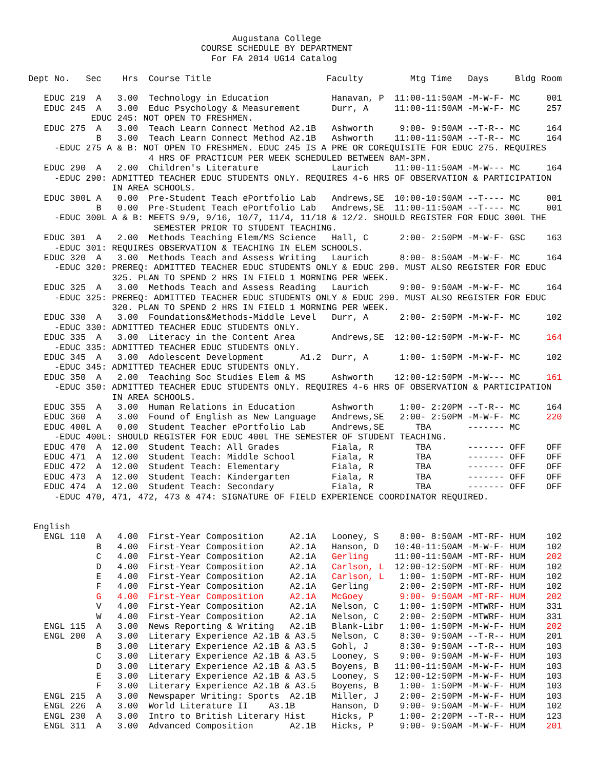Augustana College
                                 COURSE SCHEDULE BY DEPARTMENT
                                   For FA 2014 UG14 Catalog

Dept No.   Sec    Hrs  Course Title                      Faculty         Mtg Time   Days     Bldg Room

   EDUC 219  A   3.00  Technology in Education            Hanavan, P  11:00-11:50AM -M-W-F- MC     001
   EDUC 245  A   3.00  Educ Psychology & Measurement      Durr, A     11:00-11:50AM -M-W-F- MC     257
            EDUC 245: NOT OPEN TO FRESHMEN.
   EDUC 275  A   3.00  Teach Learn Connect Method A2.1B   Ashworth     9:00- 9:50AM --T-R-- MC     164
             B   3.00  Teach Learn Connect Method A2.1B   Ashworth    11:00-11:50AM --T-R-- MC     164
     -EDUC 275 A & B: NOT OPEN TO FRESHMEN. EDUC 245 IS A PRE OR COREQUISITE FOR EDUC 275. REQUIRES
                       4 HRS OF PRACTICUM PER WEEK SCHEDULED BETWEEN 8AM-3PM.
   EDUC 290  A   2.00  Children's Literature              Laurich     11:00-11:50AM -M-W--- MC     164
     -EDUC 290: ADMITTED TEACHER EDUC STUDENTS ONLY. REQUIRES 4-6 HRS OF OBSERVATION & PARTICIPATION
                IN AREA SCHOOLS.
   EDUC 300L A   0.00  Pre-Student Teach ePortfolio Lab   Andrews,SE  10:00-10:50AM --T---- MC     001
             B   0.00  Pre-Student Teach ePortfolio Lab   Andrews,SE  11:00-11:50AM --T---- MC     001
     -EDUC 300L A & B: MEETS 9/9, 9/16, 10/7, 11/4, 11/18 & 12/2. SHOULD REGISTER FOR EDUC 300L THE
                        SEMESTER PRIOR TO STUDENT TEACHING.
   EDUC 301  A   2.00  Methods Teaching Elem/MS Science   Hall, C      2:00- 2:50PM -M-W-F- GSC    163
     -EDUC 301: REQUIRES OBSERVATION & TEACHING IN ELEM SCHOOLS.
   EDUC 320  A   3.00  Methods Teach and Assess Writing   Laurich      8:00- 8:50AM -M-W-F- MC     164
     -EDUC 320: PREREQ: ADMITTED TEACHER EDUC STUDENTS ONLY & EDUC 290. MUST ALSO REGISTER FOR EDUC
                325. PLAN TO SPEND 2 HRS IN FIELD 1 MORNING PER WEEK.
   EDUC 325  A   3.00  Methods Teach and Assess Reading   Laurich      9:00- 9:50AM -M-W-F- MC     164
     -EDUC 325: PREREQ: ADMITTED TEACHER EDUC STUDENTS ONLY & EDUC 290. MUST ALSO REGISTER FOR EDUC
                320. PLAN TO SPEND 2 HRS IN FIELD 1 MORNING PER WEEK.
   EDUC 330  A   3.00  Foundations&Methods-Middle Level   Durr, A      2:00- 2:50PM -M-W-F- MC     102
     -EDUC 330: ADMITTED TEACHER EDUC STUDENTS ONLY.
   EDUC 335  A   3.00  Literacy in the Content Area       Andrews,SE  12:00-12:50PM -M-W-F- MC     164
     -EDUC 335: ADMITTED TEACHER EDUC STUDENTS ONLY.
   EDUC 345  A   3.00  Adolescent Development       A1.2  Durr, A      1:00- 1:50PM -M-W-F- MC     102
     -EDUC 345: ADMITTED TEACHER EDUC STUDENTS ONLY.
   EDUC 350  A   2.00  Teaching Soc Studies Elem & MS     Ashworth    12:00-12:50PM -M-W--- MC     161
     -EDUC 350: ADMITTED TEACHER EDUC STUDENTS ONLY. REQUIRES 4-6 HRS OF OBSERVATION & PARTICIPATION
                IN AREA SCHOOLS.
   EDUC 355  A   3.00  Human Relations in Education       Ashworth     1:00- 2:20PM --T-R-- MC     164
   EDUC 360  A   3.00  Found of English as New Language   Andrews,SE   2:00- 2:50PM -M-W-F- MC     220
   EDUC 400L A   0.00  Student Teacher ePortfolio Lab     Andrews,SE      TBA       ------- MC
     -EDUC 400L: SHOULD REGISTER FOR EDUC 400L THE SEMESTER OF STUDENT TEACHING.
   EDUC 470  A  12.00  Student Teach: All Grades          Fiala, R        TBA       ------- OFF    OFF
   EDUC 471  A  12.00  Student Teach: Middle School       Fiala, R        TBA       ------- OFF    OFF
   EDUC 472  A  12.00  Student Teach: Elementary          Fiala, R        TBA       ------- OFF    OFF
   EDUC 473  A  12.00  Student Teach: Kindergarten        Fiala, R        TBA       ------- OFF    OFF
   EDUC 474  A  12.00  Student Teach: Secondary           Fiala, R        TBA       ------- OFF    OFF
     -EDUC 470, 471, 472, 473 & 474: SIGNATURE OF FIELD EXPERIENCE COORDINATOR REQUIRED.


 English
   ENGL 110  A   4.00  First-Year Composition     A2.1A   Looney, S    8:00- 8:50AM -MT-RF- HUM    102
             B   4.00  First-Year Composition     A2.1A   Hanson, D   10:40-11:50AM -M-W-F- HUM    102
             C   4.00  First-Year Composition     A2.1A   Gerling     11:00-11:50AM -MT-RF- HUM    202
             D   4.00  First-Year Composition     A2.1A   Carlson, L  12:00-12:50PM -MT-RF- HUM    102
             E   4.00  First-Year Composition     A2.1A   Carlson, L   1:00- 1:50PM -MT-RF- HUM    102
             F   4.00  First-Year Composition     A2.1A   Gerling      2:00- 2:50PM -MT-RF- HUM    102
             G   4.00  First-Year Composition     A2.1A   McGoey       9:00- 9:50AM -MT-RF- HUM    202
             V   4.00  First-Year Composition     A2.1A   Nelson, C    1:00- 1:50PM -MTWRF- HUM    331
             W   4.00  First-Year Composition     A2.1A   Nelson, C    2:00- 2:50PM -MTWRF- HUM    331
   ENGL 115  A   3.00  News Reporting & Writing   A2.1B   Blank-Libr   1:00- 1:50PM -M-W-F- HUM    202
   ENGL 200  A   3.00  Literary Experience A2.1B & A3.5   Nelson, C    8:30- 9:50AM --T-R-- HUM    201
             B   3.00  Literary Experience A2.1B & A3.5   Gohl, J      8:30- 9:50AM --T-R-- HUM    103
             C   3.00  Literary Experience A2.1B & A3.5   Looney, S    9:00- 9:50AM -M-W-F- HUM    103
             D   3.00  Literary Experience A2.1B & A3.5   Boyens, B   11:00-11:50AM -M-W-F- HUM    103
             E   3.00  Literary Experience A2.1B & A3.5   Looney, S   12:00-12:50PM -M-W-F- HUM    103
             F   3.00  Literary Experience A2.1B & A3.5   Boyens, B    1:00- 1:50PM -M-W-F- HUM    103
   ENGL 215  A   3.00  Newspaper Writing: Sports  A2.1B   Miller, J    2:00- 2:50PM -M-W-F- HUM    103
   ENGL 226  A   3.00  World Literature II    A3.1B       Hanson, D    9:00- 9:50AM -M-W-F- HUM    102
   ENGL 230  A   3.00  Intro to British Literary Hist     Hicks, P     1:00- 2:20PM --T-R-- HUM    123
   ENGL 311  A   3.00  Advanced Composition       A2.1B   Hicks, P     9:00- 9:50AM -M-W-F- HUM    201